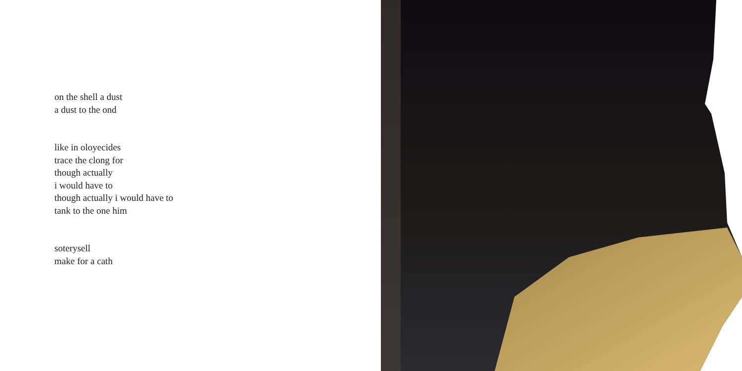on the shell a dust
a dust to the ond
like in oloyecides
trace the clong for
though actually
i would have to
though actually i would have to
tank to the one him
soterysell
make for a cath